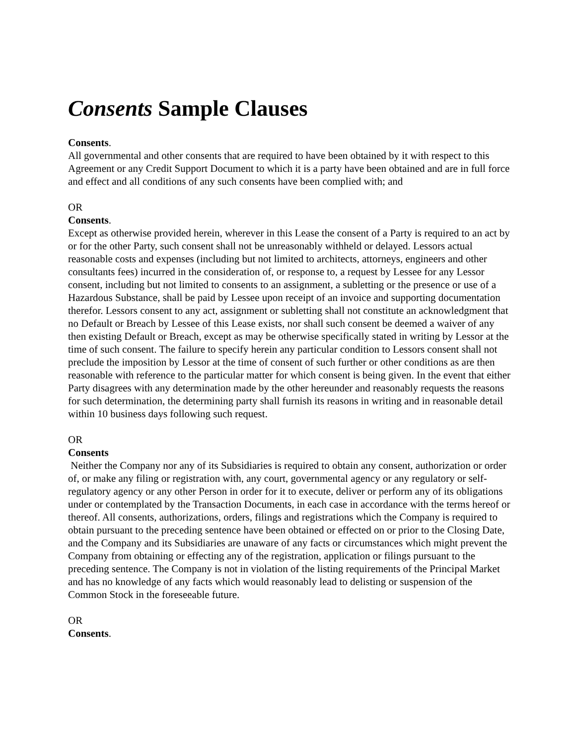Consents Sample Clauses
Consents.
All governmental and other consents that are required to have been obtained by it with respect to this Agreement or any Credit Support Document to which it is a party have been obtained and are in full force and effect and all conditions of any such consents have been complied with; and
OR
Consents.
Except as otherwise provided herein, wherever in this Lease the consent of a Party is required to an act by or for the other Party, such consent shall not be unreasonably withheld or delayed. Lessors actual reasonable costs and expenses (including but not limited to architects, attorneys, engineers and other consultants fees) incurred in the consideration of, or response to, a request by Lessee for any Lessor consent, including but not limited to consents to an assignment, a subletting or the presence or use of a Hazardous Substance, shall be paid by Lessee upon receipt of an invoice and supporting documentation therefor. Lessors consent to any act, assignment or subletting shall not constitute an acknowledgment that no Default or Breach by Lessee of this Lease exists, nor shall such consent be deemed a waiver of any then existing Default or Breach, except as may be otherwise specifically stated in writing by Lessor at the time of such consent. The failure to specify herein any particular condition to Lessors consent shall not preclude the imposition by Lessor at the time of consent of such further or other conditions as are then reasonable with reference to the particular matter for which consent is being given. In the event that either Party disagrees with any determination made by the other hereunder and reasonably requests the reasons for such determination, the determining party shall furnish its reasons in writing and in reasonable detail within 10 business days following such request.
OR
Consents
Neither the Company nor any of its Subsidiaries is required to obtain any consent, authorization or order of, or make any filing or registration with, any court, governmental agency or any regulatory or self-regulatory agency or any other Person in order for it to execute, deliver or perform any of its obligations under or contemplated by the Transaction Documents, in each case in accordance with the terms hereof or thereof. All consents, authorizations, orders, filings and registrations which the Company is required to obtain pursuant to the preceding sentence have been obtained or effected on or prior to the Closing Date, and the Company and its Subsidiaries are unaware of any facts or circumstances which might prevent the Company from obtaining or effecting any of the registration, application or filings pursuant to the preceding sentence. The Company is not in violation of the listing requirements of the Principal Market and has no knowledge of any facts which would reasonably lead to delisting or suspension of the Common Stock in the foreseeable future.
OR
Consents.